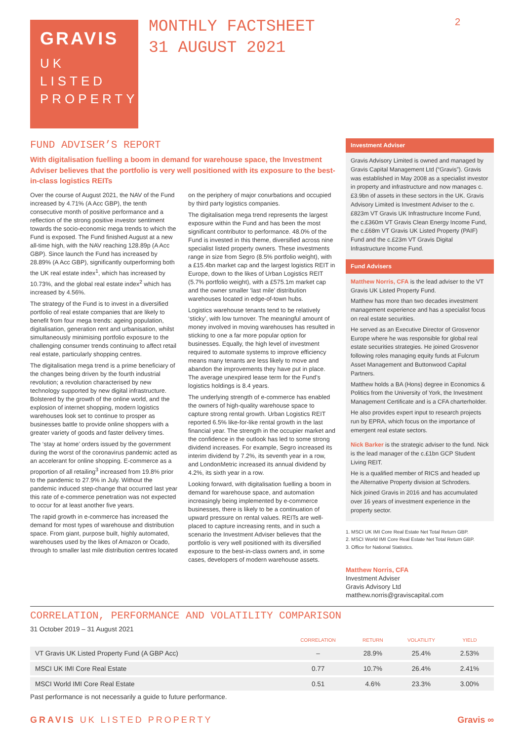GRAVIS
UK
LISTED
PROPERTY
MONTHLY FACTSHEET
31 AUGUST 2021
2
FUND ADVISER’S REPORT
With digitalisation fuelling a boom in demand for warehouse space, the Investment Adviser believes that the portfolio is very well positioned with its exposure to the best-in-class logistics REITs
Over the course of August 2021, the NAV of the Fund increased by 4.71% (A Acc GBP), the tenth consecutive month of positive performance and a reflection of the strong positive investor sentiment towards the socio-economic mega trends to which the Fund is exposed. The Fund finished August at a new all-time high, with the NAV reaching 128.89p (A Acc GBP). Since launch the Fund has increased by 28.89% (A Acc GBP), significantly outperforming both the UK real estate index<sup>1</sup>, which has increased by 10.73%, and the global real estate index<sup>2</sup> which has increased by 4.56%.
The strategy of the Fund is to invest in a diversified portfolio of real estate companies that are likely to benefit from four mega trends: ageing population, digitalisation, generation rent and urbanisation, whilst simultaneously minimising portfolio exposure to the challenging consumer trends continuing to affect retail real estate, particularly shopping centres.
The digitalisation mega trend is a prime beneficiary of the changes being driven by the fourth industrial revolution; a revolution characterised by new technology supported by new digital infrastructure. Bolstered by the growth of the online world, and the explosion of internet shopping, modern logistics warehouses look set to continue to prosper as businesses battle to provide online shoppers with a greater variety of goods and faster delivery times.
The ‘stay at home’ orders issued by the government during the worst of the coronavirus pandemic acted as an accelerant for online shopping. E-commerce as a proportion of all retailing<sup>3</sup> increased from 19.8% prior to the pandemic to 27.9% in July. Without the pandemic induced step-change that occurred last year this rate of e-commerce penetration was not expected to occur for at least another five years.
The rapid growth in e-commerce has increased the demand for most types of warehouse and distribution space. From giant, purpose built, highly automated, warehouses used by the likes of Amazon or Ocado, through to smaller last mile distribution centres located on the periphery of major conurbations and occupied by third party logistics companies.
The digitalisation mega trend represents the largest exposure within the Fund and has been the most significant contributor to performance. 48.0% of the Fund is invested in this theme, diversified across nine specialist listed property owners. These investments range in size from Segro (8.5% portfolio weight), with a £15.4bn market cap and the largest logistics REIT in Europe, down to the likes of Urban Logistics REIT (5.7% portfolio weight), with a £575.1m market cap and the owner smaller ‘last mile’ distribution warehouses located in edge-of-town hubs.
Logistics warehouse tenants tend to be relatively ‘sticky’, with low turnover. The meaningful amount of money involved in moving warehouses has resulted in sticking to one a far more popular option for businesses. Equally, the high level of investment required to automate systems to improve efficiency means many tenants are less likely to move and abandon the improvements they have put in place. The average unexpired lease term for the Fund’s logistics holdings is 8.4 years.
The underlying strength of e-commerce has enabled the owners of high-quality warehouse space to capture strong rental growth. Urban Logistics REIT reported 6.5% like-for-like rental growth in the last financial year. The strength in the occupier market and the confidence in the outlook has led to some strong dividend increases. For example, Segro increased its interim dividend by 7.2%, its seventh year in a row, and LondonMetric increased its annual dividend by 4.2%, its sixth year in a row.
Looking forward, with digitalisation fuelling a boom in demand for warehouse space, and automation increasingly being implemented by e-commerce businesses, there is likely to be a continuation of upward pressure on rental values. REITs are well-placed to capture increasing rents, and in such a scenario the Investment Adviser believes that the portfolio is very well positioned with its diversified exposure to the best-in-class owners and, in some cases, developers of modern warehouse assets.
Investment Adviser
Gravis Advisory Limited is owned and managed by Gravis Capital Management Ltd (“Gravis”). Gravis was established in May 2008 as a specialist investor in property and infrastructure and now manages c.£3.9bn of assets in these sectors in the UK. Gravis Advisory Limited is Investment Adviser to the c.£823m VT Gravis UK Infrastructure Income Fund, the c.£360m VT Gravis Clean Energy Income Fund, the c.£68m VT Gravis UK Listed Property (PAIF) Fund and the c.£23m VT Gravis Digital Infrastructure Income Fund.
Fund Advisers
Matthew Norris, CFA is the lead adviser to the VT Gravis UK Listed Property Fund.
Matthew has more than two decades investment management experience and has a specialist focus on real estate securities.
He served as an Executive Director of Grosvenor Europe where he was responsible for global real estate securities strategies. He joined Grosvenor following roles managing equity funds at Fulcrum Asset Management and Buttonwood Capital Partners.
Matthew holds a BA (Hons) degree in Economics & Politics from the University of York, the Investment Management Certificate and is a CFA charterholder.
He also provides expert input to research projects run by EPRA, which focus on the importance of emergent real estate sectors.
Nick Barker is the strategic adviser to the fund. Nick is the lead manager of the c.£1bn GCP Student Living REIT.
He is a qualified member of RICS and headed up the Alternative Property division at Schroders.
Nick joined Gravis in 2016 and has accumulated over 16 years of investment experience in the property sector.
1. MSCI UK IMI Core Real Estate Net Total Return GBP.
2. MSCI World IMI Core Real Estate Net Total Return GBP.
3. Office for National Statistics.
Matthew Norris, CFA
Investment Adviser
Gravis Advisory Ltd
matthew.norris@graviscapital.com
CORRELATION, PERFORMANCE AND VOLATILITY COMPARISON
31 October 2019 – 31 August 2021
| | CORRELATION | RETURN | VOLATILITY | YIELD |
| --- | --- | --- | --- | --- |
| VT Gravis UK Listed Property Fund (A GBP Acc) | – | 28.9% | 25.4% | 2.53% |
| MSCI UK IMI Core Real Estate | 0.77 | 10.7% | 26.4% | 2.41% |
| MSCI World IMI Core Real Estate | 0.51 | 4.6% | 23.3% | 3.00% |
Past performance is not necessarily a guide to future performance.
GRAVIS UK LISTED PROPERTY Gravis ∞